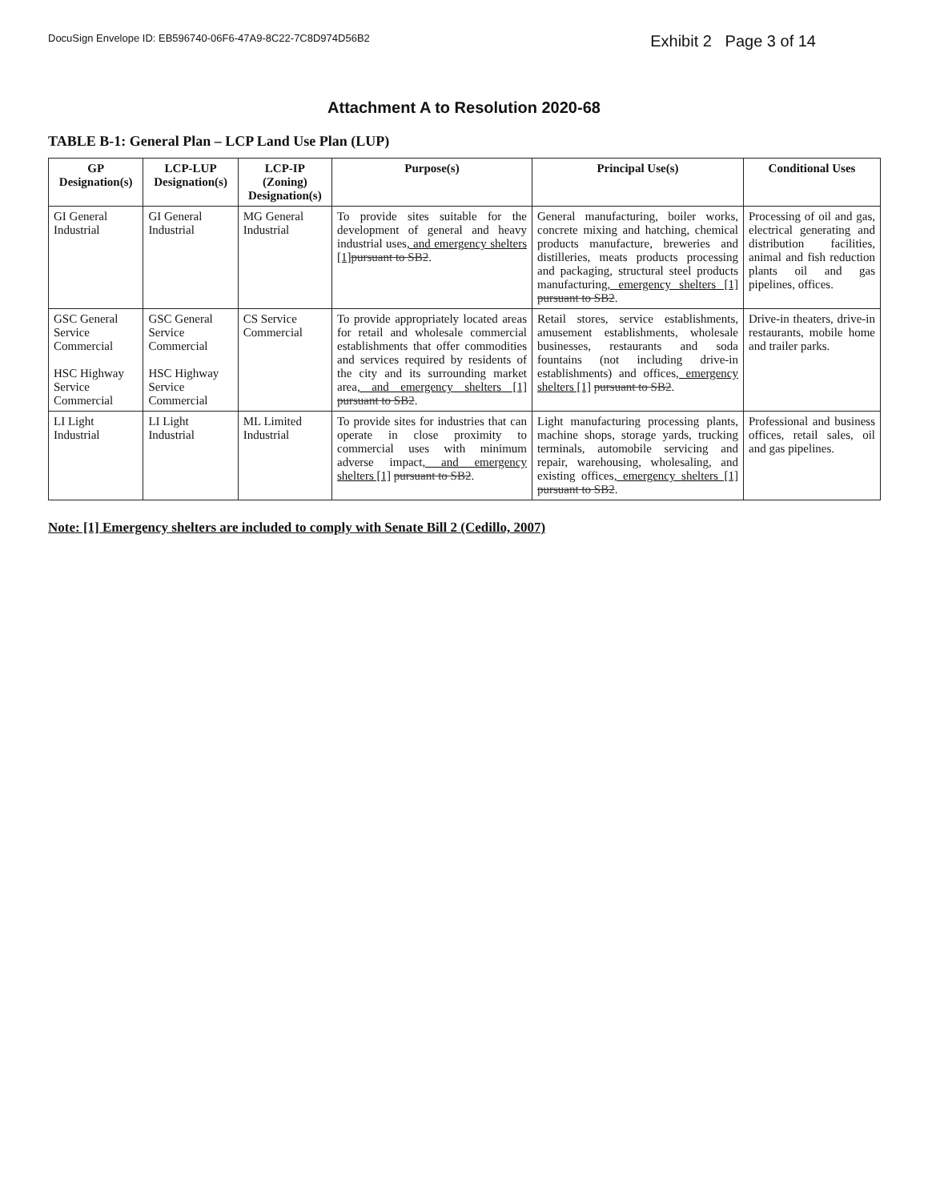DocuSign Envelope ID: EB596740-06F6-47A9-8C22-7C8D974D56B2
Exhibit 2 Page 3 of 14
Attachment A to Resolution 2020-68
TABLE B-1: General Plan – LCP Land Use Plan (LUP)
| GP Designation(s) | LCP-LUP Designation(s) | LCP-IP (Zoning) Designation(s) | Purpose(s) | Principal Use(s) | Conditional Uses |
| --- | --- | --- | --- | --- | --- |
| GI General Industrial | GI General Industrial | MG General Industrial | To provide sites suitable for the development of general and heavy industrial uses , and emergency shelters [1] pursuant to SB2 . | General manufacturing, boiler works, concrete mixing and hatching, chemical products manufacture, breweries and distilleries, meats products processing and packaging, structural steel products manufacturing , emergency shelters [1] pursuant to SB2 . | Processing of oil and gas, electrical generating and distribution facilities, animal and fish reduction plants oil and gas pipelines, offices. |
| GSC General Service Commercial HSC Highway Service Commercial | GSC General Service Commercial HSC Highway Service Commercial | CS Service Commercial | To provide appropriately located areas for retail and wholesale commercial establishments that offer commodities and services required by residents of the city and its surrounding market area , and emergency shelters [1] pursuant to SB2 . | Retail stores, service establishments, amusement establishments, wholesale businesses, restaurants and soda fountains (not including drive-in establishments) and offices , emergency shelters [1] pursuant to SB2 . | Drive-in theaters, drive-in restaurants, mobile home and trailer parks. |
| LI Light Industrial | LI Light Industrial | ML Limited Industrial | To provide sites for industries that can operate in close proximity to commercial uses with minimum adverse impact , and emergency shelters [1] pursuant to SB2 . | Light manufacturing processing plants, machine shops, storage yards, trucking terminals, automobile servicing and repair, warehousing, wholesaling, and existing offices , emergency shelters [1] pursuant to SB2 . | Professional and business offices, retail sales, oil and gas pipelines. |
Note: [1] Emergency shelters are included to comply with Senate Bill 2 (Cedillo, 2007)